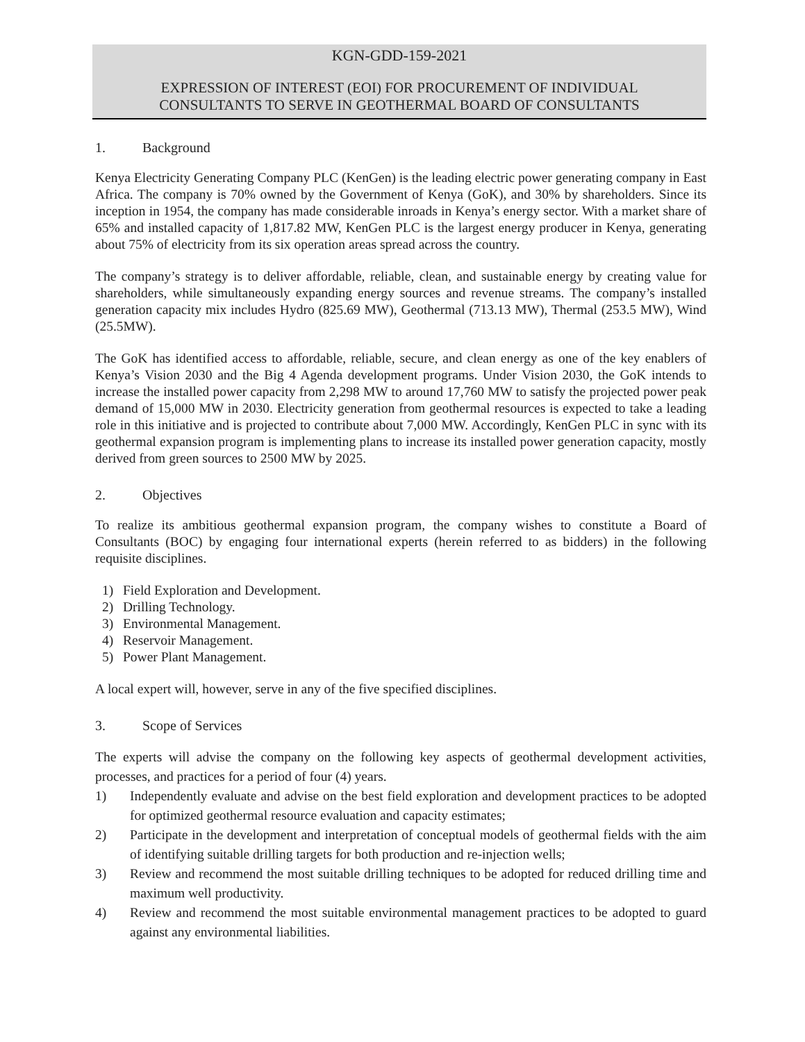KGN-GDD-159-2021
EXPRESSION OF INTEREST (EOI) FOR PROCUREMENT OF INDIVIDUAL
CONSULTANTS TO SERVE IN GEOTHERMAL BOARD OF CONSULTANTS
1. Background
Kenya Electricity Generating Company PLC (KenGen) is the leading electric power generating company in East Africa. The company is 70% owned by the Government of Kenya (GoK), and 30% by shareholders. Since its inception in 1954, the company has made considerable inroads in Kenya’s energy sector. With a market share of 65% and installed capacity of 1,817.82 MW, KenGen PLC is the largest energy producer in Kenya, generating about 75% of electricity from its six operation areas spread across the country.
The company’s strategy is to deliver affordable, reliable, clean, and sustainable energy by creating value for shareholders, while simultaneously expanding energy sources and revenue streams. The company’s installed generation capacity mix includes Hydro (825.69 MW), Geothermal (713.13 MW), Thermal (253.5 MW), Wind (25.5MW).
The GoK has identified access to affordable, reliable, secure, and clean energy as one of the key enablers of Kenya’s Vision 2030 and the Big 4 Agenda development programs. Under Vision 2030, the GoK intends to increase the installed power capacity from 2,298 MW to around 17,760 MW to satisfy the projected power peak demand of 15,000 MW in 2030. Electricity generation from geothermal resources is expected to take a leading role in this initiative and is projected to contribute about 7,000 MW. Accordingly, KenGen PLC in sync with its geothermal expansion program is implementing plans to increase its installed power generation capacity, mostly derived from green sources to 2500 MW by 2025.
2. Objectives
To realize its ambitious geothermal expansion program, the company wishes to constitute a Board of Consultants (BOC) by engaging four international experts (herein referred to as bidders) in the following requisite disciplines.
1) Field Exploration and Development.
2) Drilling Technology.
3) Environmental Management.
4) Reservoir Management.
5) Power Plant Management.
A local expert will, however, serve in any of the five specified disciplines.
3. Scope of Services
The experts will advise the company on the following key aspects of geothermal development activities, processes, and practices for a period of four (4) years.
1) Independently evaluate and advise on the best field exploration and development practices to be adopted for optimized geothermal resource evaluation and capacity estimates;
2) Participate in the development and interpretation of conceptual models of geothermal fields with the aim of identifying suitable drilling targets for both production and re-injection wells;
3) Review and recommend the most suitable drilling techniques to be adopted for reduced drilling time and maximum well productivity.
4) Review and recommend the most suitable environmental management practices to be adopted to guard against any environmental liabilities.